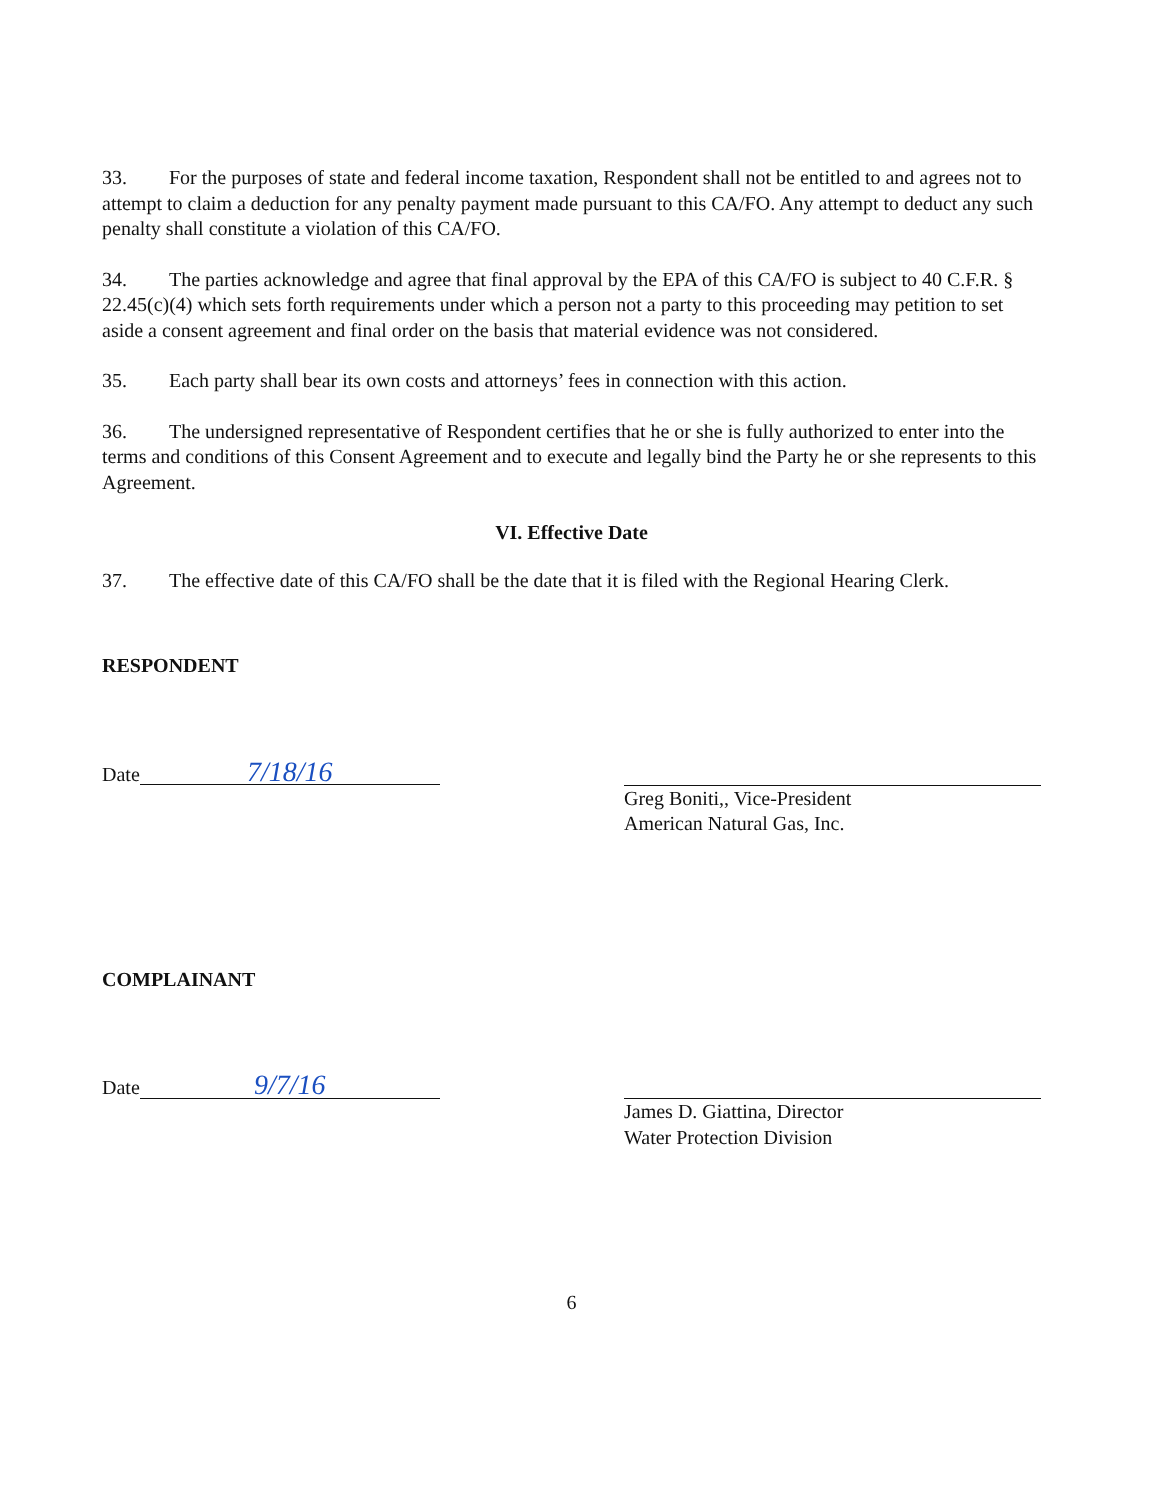33. For the purposes of state and federal income taxation, Respondent shall not be entitled to and agrees not to attempt to claim a deduction for any penalty payment made pursuant to this CA/FO. Any attempt to deduct any such penalty shall constitute a violation of this CA/FO.
34. The parties acknowledge and agree that final approval by the EPA of this CA/FO is subject to 40 C.F.R. § 22.45(c)(4) which sets forth requirements under which a person not a party to this proceeding may petition to set aside a consent agreement and final order on the basis that material evidence was not considered.
35. Each party shall bear its own costs and attorneys’ fees in connection with this action.
36. The undersigned representative of Respondent certifies that he or she is fully authorized to enter into the terms and conditions of this Consent Agreement and to execute and legally bind the Party he or she represents to this Agreement.
VI. Effective Date
37. The effective date of this CA/FO shall be the date that it is filed with the Regional Hearing Clerk.
RESPONDENT
Date 7/18/16
Greg Boniti,, Vice-President
American Natural Gas, Inc.
COMPLAINANT
Date 9/7/16
James D. Giattina, Director
Water Protection Division
6